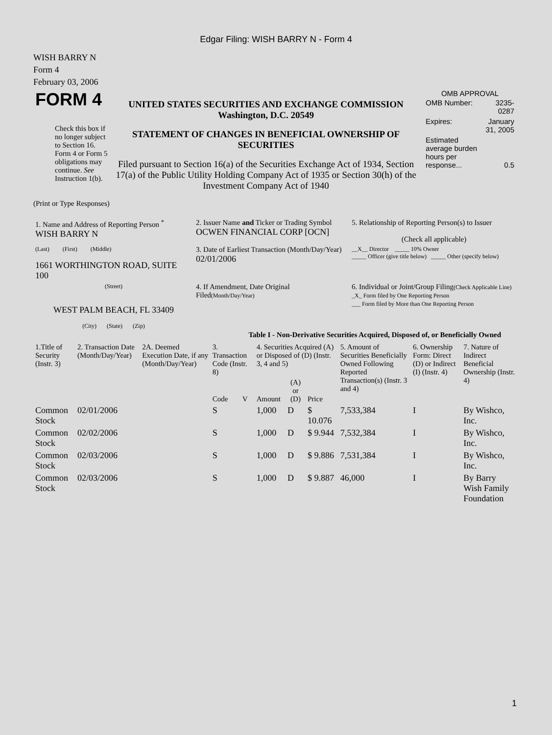Edgar Filing: WISH BARRY N - Form 4
WISH BARRY N
Form 4
February 03, 2006
| FORM 4 Check this box if no longer subject to Section 16. Form 4 or Form 5 obligations may continue. See Instruction 1(b). | UNITED STATES SECURITIES AND EXCHANGE COMMISSION Washington, D.C. 20549 STATEMENT OF CHANGES IN BENEFICIAL OWNERSHIP OF SECURITIES Filed pursuant to Section 16(a) of the Securities Exchange Act of 1934, Section 17(a) of the Public Utility Holding Company Act of 1935 or Section 30(h) of the Investment Company Act of 1940 | OMB APPROVAL / OMB Number: / 3235-0287 / / Expires: / January 31, 2005 / / Estimated average burden hours per response... / 0.5 / |
(Print or Type Responses)
| 1. Name and Address of Reporting Person <sup>*</sup> WISH BARRY N | 2. Issuer Name and Ticker or Trading Symbol OCWEN FINANCIAL CORP [OCN] | 5. Relationship of Reporting Person(s) to Issuer (Check all applicable) |
| (Last) (First) (Middle) 1661 WORTHINGTON ROAD, SUITE 100 | 3. Date of Earliest Transaction (Month/Day/Year) 02/01/2006 | __X__ Director _____ 10% Owner _____ Officer (give title below) _____ Other (specify below) |
| (Street) WEST PALM BEACH, FL 33409 (City) (State) (Zip) | 4. If Amendment, Date Original Filed (Month/Day/Year) | 6. Individual or Joint/Group Filing (Check Applicable Line) _X_ Form filed by One Reporting Person ___ Form filed by More than One Reporting Person |
Table I - Non-Derivative Securities Acquired, Disposed of, or Beneficially Owned
| 1.Title of Security (Instr. 3) | 2. Transaction Date (Month/Day/Year) | 2A. Deemed Execution Date, if any (Month/Day/Year) | 3. Transaction Code (Instr. 8) | | 4. Securities Acquired (A) or Disposed of (D) (Instr. 3, 4 and 5) | | | 5. Amount of Securities Beneficially Owned Following Reported Transaction(s) (Instr. 3 and 4) | 6. Ownership Form: Direct (D) or Indirect (I) (Instr. 4) | 7. Nature of Indirect Beneficial Ownership (Instr. 4) |
| --- | --- | --- | --- | --- | --- | --- | --- | --- | --- | --- |
| | | | Code | V | Amount | (A) or (D) | Price | | | |
| Common Stock | 02/01/2006 | | S | | 1,000 | D | $ 10.076 | 7,533,384 | I | By Wishco, Inc. |
| Common Stock | 02/02/2006 | | S | | 1,000 | D | $ 9.944 | 7,532,384 | I | By Wishco, Inc. |
| Common Stock | 02/03/2006 | | S | | 1,000 | D | $ 9.886 | 7,531,384 | I | By Wishco, Inc. |
| Common Stock | 02/03/2006 | | S | | 1,000 | D | $ 9.887 | 46,000 | I | By Barry Wish Family Foundation |
1